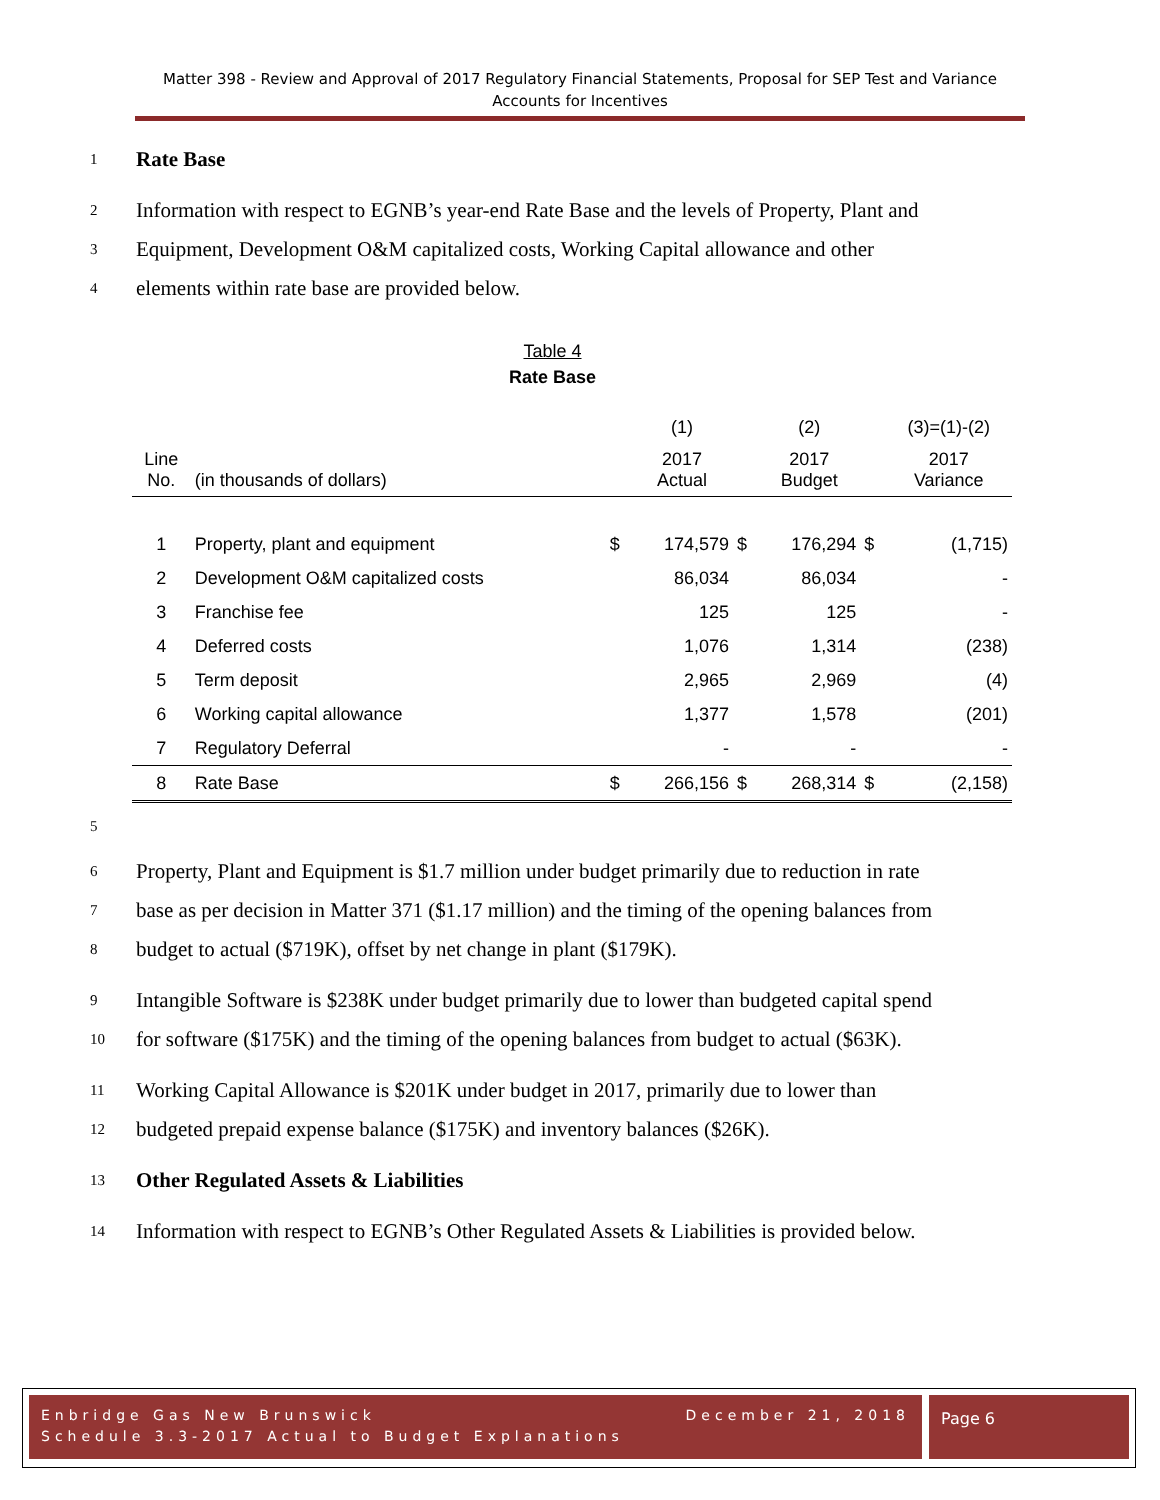Matter 398 - Review and Approval of 2017 Regulatory Financial Statements, Proposal for SEP Test and Variance Accounts for Incentives
1 Rate Base
2 Information with respect to EGNB’s year-end Rate Base and the levels of Property, Plant and
3 Equipment, Development O&M capitalized costs, Working Capital allowance and other
4 elements within rate base are provided below.
Table 4
Rate Base
| | | | (1) | | (2) | | (3)=(1)-(2) |
| Line No. | (in thousands of dollars) | | 2017 Actual | | 2017 Budget | | 2017 Variance |
| 1 | Property, plant and equipment | $ | 174,579 | $ | 176,294 | $ | (1,715) |
| 2 | Development O&M capitalized costs | | 86,034 | | 86,034 | | - |
| 3 | Franchise fee | | 125 | | 125 | | - |
| 4 | Deferred costs | | 1,076 | | 1,314 | | (238) |
| 5 | Term deposit | | 2,965 | | 2,969 | | (4) |
| 6 | Working capital allowance | | 1,377 | | 1,578 | | (201) |
| 7 | Regulatory Deferral | | - | | - | | - |
| 8 | Rate Base | $ | 266,156 | $ | 268,314 | $ | (2,158) |
5
6 Property, Plant and Equipment is $1.7 million under budget primarily due to reduction in rate
7 base as per decision in Matter 371 ($1.17 million) and the timing of the opening balances from
8 budget to actual ($719K), offset by net change in plant ($179K).
9 Intangible Software is $238K under budget primarily due to lower than budgeted capital spend
10 for software ($175K) and the timing of the opening balances from budget to actual ($63K).
11 Working Capital Allowance is $201K under budget in 2017, primarily due to lower than
12 budgeted prepaid expense balance ($175K) and inventory balances ($26K).
13 Other Regulated Assets & Liabilities
14 Information with respect to EGNB’s Other Regulated Assets & Liabilities is provided below.
Enbridge Gas New Brunswick December 21, 2018
Schedule 3.3-2017 Actual to Budget Explanations
Page 6